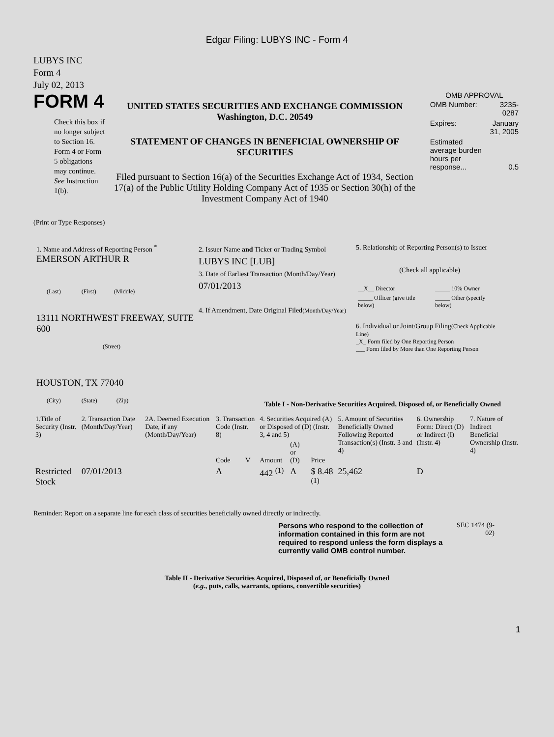Edgar Filing: LUBYS INC - Form 4
LUBYS INC
Form 4
July 02, 2013
FORM 4
Check this box if no longer subject to Section 16. Form 4 or Form 5 obligations may continue. See Instruction 1(b).
UNITED STATES SECURITIES AND EXCHANGE COMMISSION
Washington, D.C. 20549
STATEMENT OF CHANGES IN BENEFICIAL OWNERSHIP OF SECURITIES
Filed pursuant to Section 16(a) of the Securities Exchange Act of 1934, Section 17(a) of the Public Utility Holding Company Act of 1935 or Section 30(h) of the Investment Company Act of 1940
OMB APPROVAL
| OMB Number: | 3235-0287 |
| Expires: | January 31, 2005 |
| Estimated average burden hours per response... | 0.5 |
(Print or Type Responses)
1. Name and Address of Reporting Person <sup>*</sup>
EMERSON ARTHUR R
(Last) (First) (Middle)
13111 NORTHWEST FREEWAY, SUITE 600
(Street)
HOUSTON, TX 77040
(City) (State) (Zip)
2. Issuer Name and Ticker or Trading Symbol
LUBYS INC [LUB]
3. Date of Earliest Transaction (Month/Day/Year)
07/01/2013
4. If Amendment, Date Original Filed(Month/Day/Year)
5. Relationship of Reporting Person(s) to Issuer
(Check all applicable)
| __X__ Director | _____ 10% Owner |
| _____ Officer (give title below) | _____ Other (specify below) |
6. Individual or Joint/Group Filing(Check Applicable Line)
_X_ Form filed by One Reporting Person
___ Form filed by More than One Reporting Person
Table I - Non-Derivative Securities Acquired, Disposed of, or Beneficially Owned
| 1.Title of Security (Instr. 3) | 2. Transaction Date (Month/Day/Year) | 2A. Deemed Execution Date, if any (Month/Day/Year) | 3. Transaction Code (Instr. 8) | | 4. Securities Acquired (A) or Disposed of (D) (Instr. 3, 4 and 5) | | | 5. Amount of Securities Beneficially Owned Following Reported Transaction(s) (Instr. 3 and 4) | 6. Ownership Form: Direct (D) or Indirect (I) (Instr. 4) | 7. Nature of Indirect Beneficial Ownership (Instr. 4) |
| --- | --- | --- | --- | --- | --- | --- | --- | --- | --- | --- |
| | | | Code | V | Amount | (A) or (D) | Price | | | |
| Restricted Stock | 07/01/2013 | | A | | 442 <sup>(1)</sup> | A | $ 8.48 <sup>(1)</sup> | 25,462 | D | |
Reminder: Report on a separate line for each class of securities beneficially owned directly or indirectly.
Persons who respond to the collection of information contained in this form are not required to respond unless the form displays a currently valid OMB control number.
SEC 1474 (9-02)
Table II - Derivative Securities Acquired, Disposed of, or Beneficially Owned
(e.g., puts, calls, warrants, options, convertible securities)
1